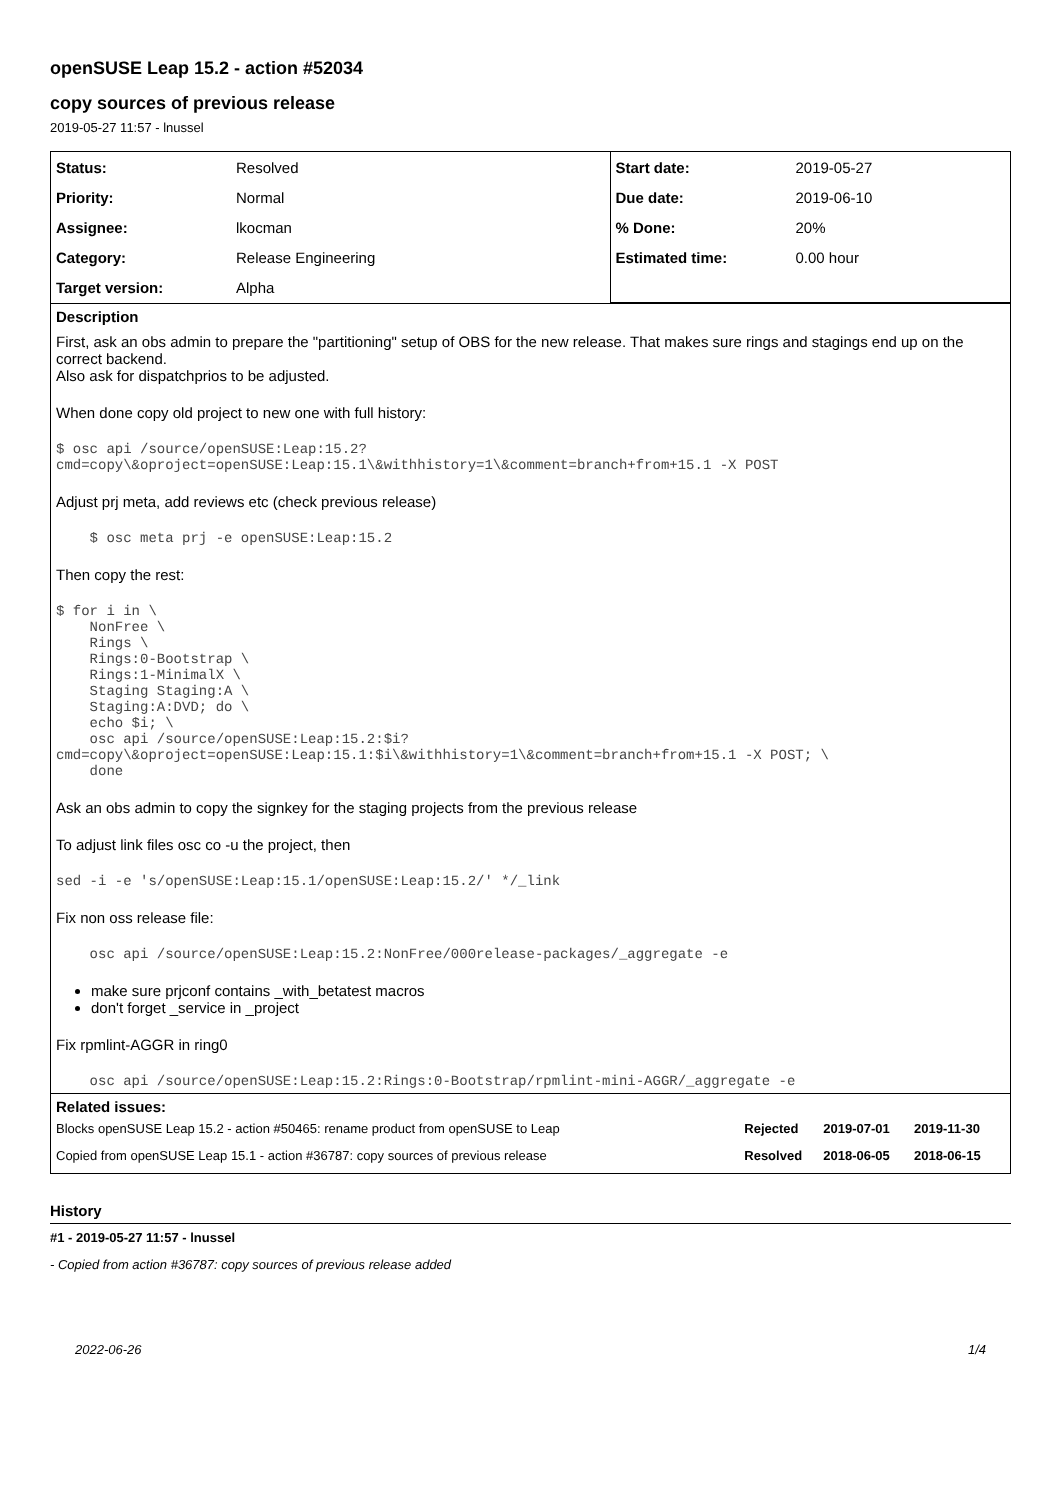openSUSE Leap 15.2 - action #52034
copy sources of previous release
2019-05-27 11:57 - lnussel
| Status: | Resolved | Start date: | 2019-05-27 |
| Priority: | Normal | Due date: | 2019-06-10 |
| Assignee: | lkocman | % Done: | 20% |
| Category: | Release Engineering | Estimated time: | 0.00 hour |
| Target version: | Alpha | | |
Description
First, ask an obs admin to prepare the "partitioning" setup of OBS for the new release. That makes sure rings and stagings end up on the correct backend.
Also ask for dispatchprios to be adjusted.
When done copy old project to new one with full history:
$ osc api /source/openSUSE:Leap:15.2?cmd=copy\&oproject=openSUSE:Leap:15.1\&withhistory=1\&comment=branch+from+15.1 -X POST
Adjust prj meta, add reviews etc (check previous release)
    $ osc meta prj -e openSUSE:Leap:15.2
Then copy the rest:
$ for i in \
    NonFree \
    Rings \
    Rings:0-Bootstrap \
    Rings:1-MinimalX \
    Staging Staging:A \
    Staging:A:DVD; do \
    echo $i; \
    osc api /source/openSUSE:Leap:15.2:$i?cmd=copy\&oproject=openSUSE:Leap:15.1:$i\&withhistory=1\&comment=branch+from+15.1 -X POST; \
    done
Ask an obs admin to copy the signkey for the staging projects from the previous release
To adjust link files osc co -u the project, then
sed -i -e 's/openSUSE:Leap:15.1/openSUSE:Leap:15.2/' */_link
Fix non oss release file:
    osc api /source/openSUSE:Leap:15.2:NonFree/000release-packages/_aggregate -e
make sure prjconf contains _with_betatest macros
don't forget _service in _project
Fix rpmlint-AGGR in ring0
    osc api /source/openSUSE:Leap:15.2:Rings:0-Bootstrap/rpmlint-mini-AGGR/_aggregate -e
Related issues:
| Blocks openSUSE Leap 15.2 - action #50465: rename product from openSUSE to Leap | Rejected | 2019-07-01 | 2019-11-30 |
| Copied from openSUSE Leap 15.1 - action #36787: copy sources of previous release | Resolved | 2018-06-05 | 2018-06-15 |
History
#1 - 2019-05-27 11:57 - lnussel
- Copied from action #36787: copy sources of previous release added
2022-06-26 1/4